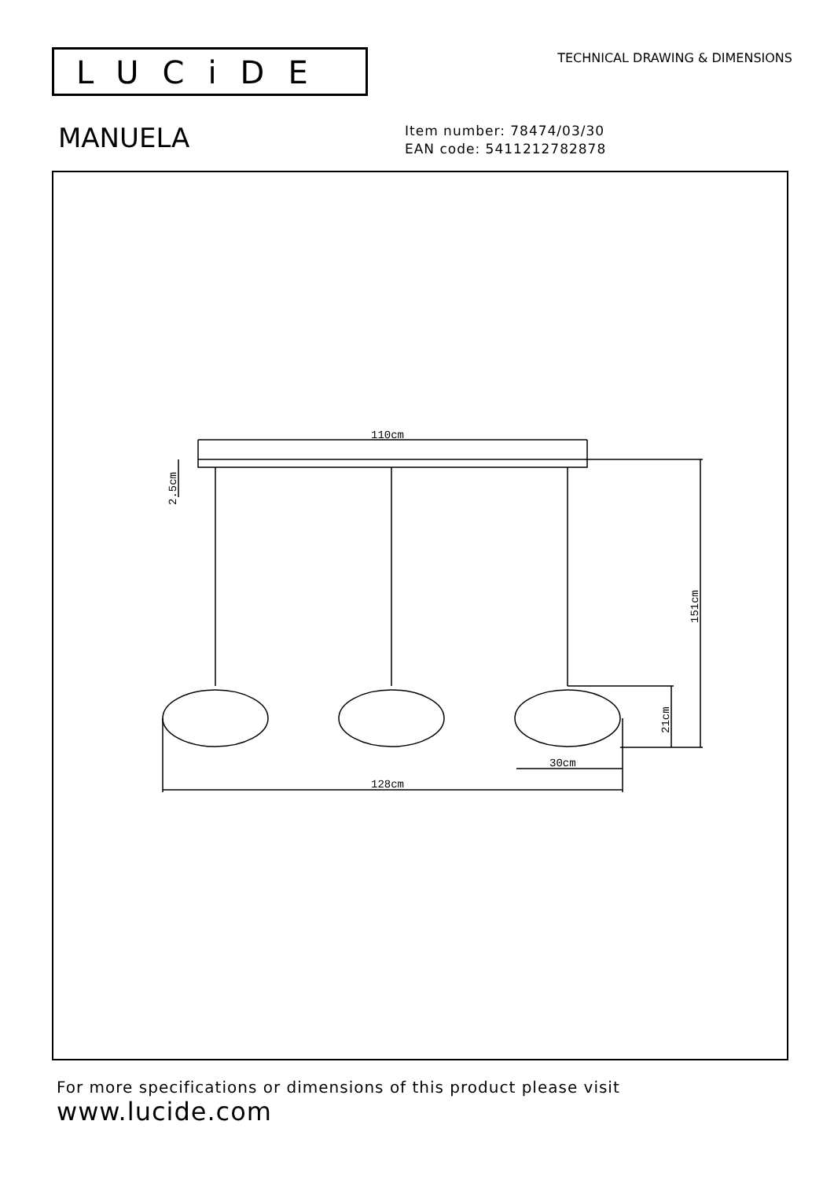LUCiDE TECHNICAL DRAWING & DIMENSIONS
MANUELA
Item number: 78474/03/30
EAN code: 5411212782878
110cm
30cm
128cm
2.5cm
151cm
21cm
For more specifications or dimensions of this product please visit
www.lucide.com